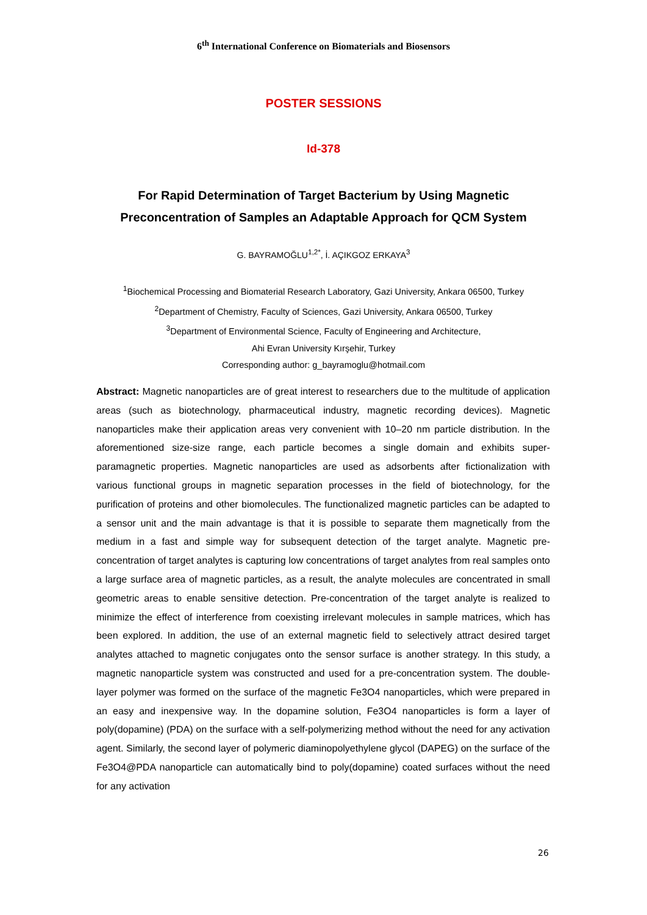6<sup>th</sup> International Conference on Biomaterials and Biosensors
POSTER SESSIONS
Id-378
For Rapid Determination of Target Bacterium by Using Magnetic
Preconcentration of Samples an Adaptable Approach for QCM System
G. BAYRAMOĞLU<sup>1,2*</sup>, İ. AÇIKGOZ ERKAYA<sup>3</sup>
<sup>1</sup> Biochemical Processing and Biomaterial Research Laboratory, Gazi University, Ankara 06500, Turkey
<sup>2</sup> Department of Chemistry, Faculty of Sciences, Gazi University, Ankara 06500, Turkey
<sup>3</sup> Department of Environmental Science, Faculty of Engineering and Architecture,
Ahi Evran University Kırşehir, Turkey
Corresponding author: g_bayramoglu@hotmail.com
Abstract: Magnetic nanoparticles are of great interest to researchers due to the multitude of application areas (such as biotechnology, pharmaceutical industry, magnetic recording devices). Magnetic nanoparticles make their application areas very convenient with 10–20 nm particle distribution. In the aforementioned size-size range, each particle becomes a single domain and exhibits super-paramagnetic properties. Magnetic nanoparticles are used as adsorbents after fictionalization with various functional groups in magnetic separation processes in the field of biotechnology, for the purification of proteins and other biomolecules. The functionalized magnetic particles can be adapted to a sensor unit and the main advantage is that it is possible to separate them magnetically from the medium in a fast and simple way for subsequent detection of the target analyte. Magnetic pre-concentration of target analytes is capturing low concentrations of target analytes from real samples onto a large surface area of magnetic particles, as a result, the analyte molecules are concentrated in small geometric areas to enable sensitive detection. Pre-concentration of the target analyte is realized to minimize the effect of interference from coexisting irrelevant molecules in sample matrices, which has been explored. In addition, the use of an external magnetic field to selectively attract desired target analytes attached to magnetic conjugates onto the sensor surface is another strategy. In this study, a magnetic nanoparticle system was constructed and used for a pre-concentration system. The double-layer polymer was formed on the surface of the magnetic Fe3O4 nanoparticles, which were prepared in an easy and inexpensive way. In the dopamine solution, Fe3O4 nanoparticles is form a layer of poly(dopamine) (PDA) on the surface with a self-polymerizing method without the need for any activation agent. Similarly, the second layer of polymeric diaminopolyethylene glycol (DAPEG) on the surface of the Fe3O4@PDA nanoparticle can automatically bind to poly(dopamine) coated surfaces without the need for any activation
26